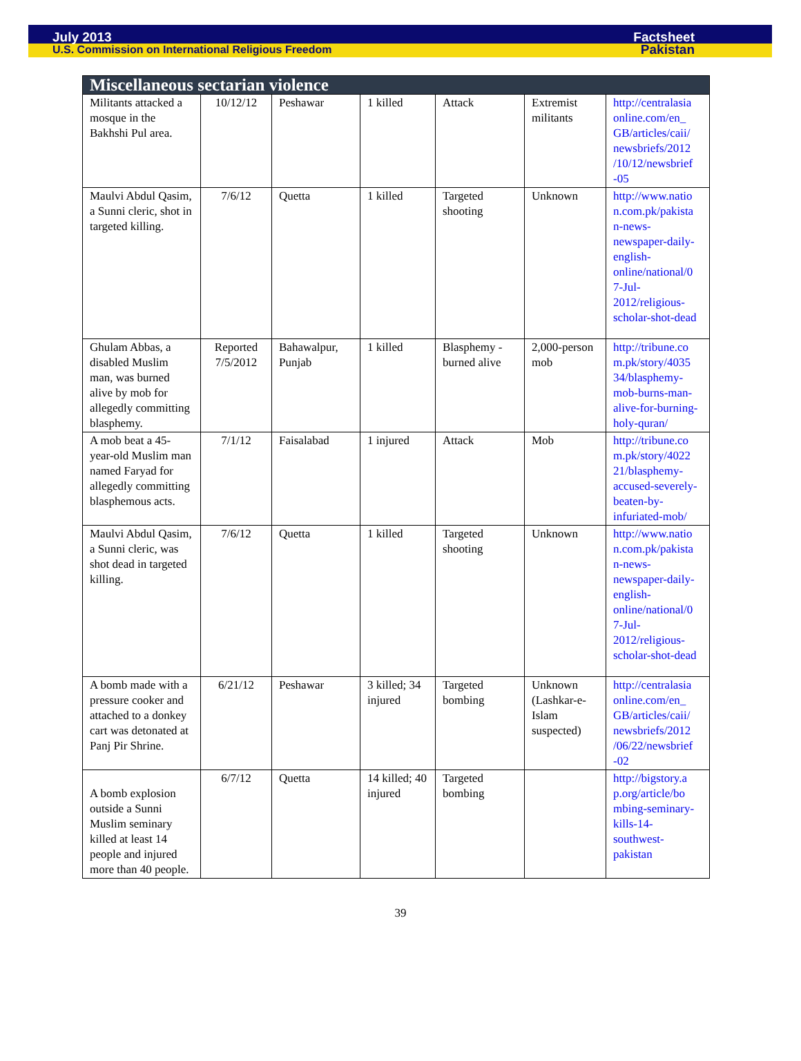July 2013 Factsheet
U.S. Commission on International Religious Freedom Pakistan
| Miscellaneous sectarian violence | | | | | | |
| --- | --- | --- | --- | --- | --- | --- |
| Militants attacked a mosque in the Bakhshi Pul area. | 10/12/12 | Peshawar | 1 killed | Attack | Extremist militants | http://centralasia online.com/en_ GB/articles/caii/ newsbriefs/2012 /10/12/newsbrief -05 |
| Maulvi Abdul Qasim, a Sunni cleric, shot in targeted killing. | 7/6/12 | Quetta | 1 killed | Targeted shooting | Unknown | http://www.natio n.com.pk/pakista n-news-newspaper-daily-english-online/national/0 7-Jul-2012/religious-scholar-shot-dead |
| Ghulam Abbas, a disabled Muslim man, was burned alive by mob for allegedly committing blasphemy. | Reported 7/5/2012 | Bahawalpur, Punjab | 1 killed | Blasphemy - burned alive | 2,000-person mob | http://tribune.co m.pk/story/4035 34/blasphemy-mob-burns-man-alive-for-burning-holy-quran/ |
| A mob beat a 45-year-old Muslim man named Faryad for allegedly committing blasphemous acts. | 7/1/12 | Faisalabad | 1 injured | Attack | Mob | http://tribune.co m.pk/story/4022 21/blasphemy-accused-severely-beaten-by-infuriated-mob/ |
| Maulvi Abdul Qasim, a Sunni cleric, was shot dead in targeted killing. | 7/6/12 | Quetta | 1 killed | Targeted shooting | Unknown | http://www.natio n.com.pk/pakista n-news-newspaper-daily-english-online/national/0 7-Jul-2012/religious-scholar-shot-dead |
| A bomb made with a pressure cooker and attached to a donkey cart was detonated at Panj Pir Shrine. | 6/21/12 | Peshawar | 3 killed; 34 injured | Targeted bombing | Unknown (Lashkar-e-Islam suspected) | http://centralasia online.com/en_ GB/articles/caii/ newsbriefs/2012 /06/22/newsbrief -02 |
| A bomb explosion outside a Sunni Muslim seminary killed at least 14 people and injured more than 40 people. | 6/7/12 | Quetta | 14 killed; 40 injured | Targeted bombing | | http://bigstory.a p.org/article/bo mbing-seminary-kills-14-southwest-pakistan |
39